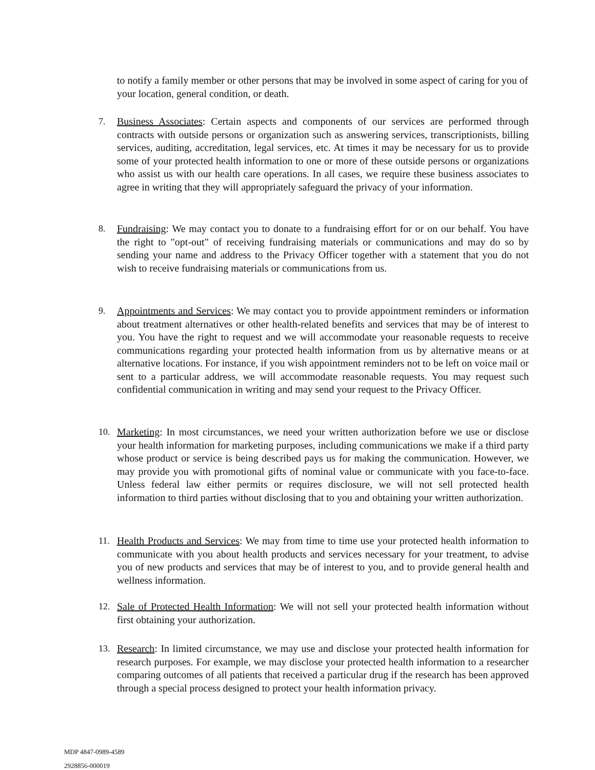to notify a family member or other persons that may be involved in some aspect of caring for you of your location, general condition, or death.
7. Business Associates: Certain aspects and components of our services are performed through contracts with outside persons or organization such as answering services, transcriptionists, billing services, auditing, accreditation, legal services, etc. At times it may be necessary for us to provide some of your protected health information to one or more of these outside persons or organizations who assist us with our health care operations. In all cases, we require these business associates to agree in writing that they will appropriately safeguard the privacy of your information.
8. Fundraising: We may contact you to donate to a fundraising effort for or on our behalf. You have the right to "opt-out" of receiving fundraising materials or communications and may do so by sending your name and address to the Privacy Officer together with a statement that you do not wish to receive fundraising materials or communications from us.
9. Appointments and Services: We may contact you to provide appointment reminders or information about treatment alternatives or other health-related benefits and services that may be of interest to you. You have the right to request and we will accommodate your reasonable requests to receive communications regarding your protected health information from us by alternative means or at alternative locations. For instance, if you wish appointment reminders not to be left on voice mail or sent to a particular address, we will accommodate reasonable requests. You may request such confidential communication in writing and may send your request to the Privacy Officer.
10. Marketing: In most circumstances, we need your written authorization before we use or disclose your health information for marketing purposes, including communications we make if a third party whose product or service is being described pays us for making the communication. However, we may provide you with promotional gifts of nominal value or communicate with you face-to-face. Unless federal law either permits or requires disclosure, we will not sell protected health information to third parties without disclosing that to you and obtaining your written authorization.
11. Health Products and Services: We may from time to time use your protected health information to communicate with you about health products and services necessary for your treatment, to advise you of new products and services that may be of interest to you, and to provide general health and wellness information.
12. Sale of Protected Health Information: We will not sell your protected health information without first obtaining your authorization.
13. Research: In limited circumstance, we may use and disclose your protected health information for research purposes. For example, we may disclose your protected health information to a researcher comparing outcomes of all patients that received a particular drug if the research has been approved through a special process designed to protect your health information privacy.
MDP 4847-0989-4589
2928856-000019